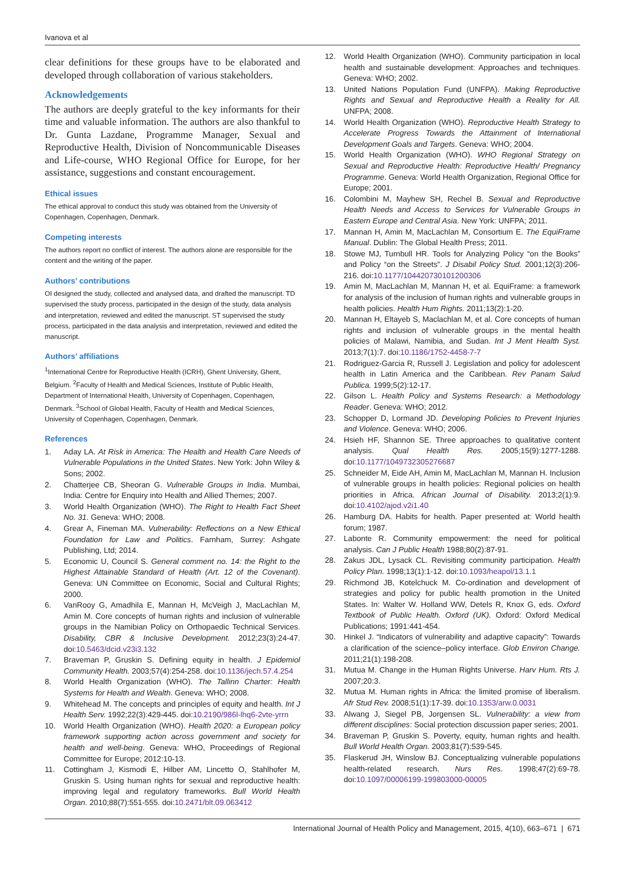Ivanova et al
clear definitions for these groups have to be elaborated and developed through collaboration of various stakeholders.
Acknowledgements
The authors are deeply grateful to the key informants for their time and valuable information. The authors are also thankful to Dr. Gunta Lazdane, Programme Manager, Sexual and Reproductive Health, Division of Noncommunicable Diseases and Life-course, WHO Regional Office for Europe, for her assistance, suggestions and constant encouragement.
Ethical issues
The ethical approval to conduct this study was obtained from the University of Copenhagen, Copenhagen, Denmark.
Competing interests
The authors report no conflict of interest. The authors alone are responsible for the content and the writing of the paper.
Authors’ contributions
OI designed the study, collected and analysed data, and drafted the manuscript. TD supervised the study process, participated in the design of the study, data analysis and interpretation, reviewed and edited the manuscript. ST supervised the study process, participated in the data analysis and interpretation, reviewed and edited the manuscript.
Authors’ affiliations
<sup>1</sup> International Centre for Reproductive Health (ICRH), Ghent University, Ghent, Belgium. <sup>2</sup>Faculty of Health and Medical Sciences, Institute of Public Health, Department of International Health, University of Copenhagen, Copenhagen, Denmark. <sup>3</sup>School of Global Health, Faculty of Health and Medical Sciences, University of Copenhagen, Copenhagen, Denmark.
References
1. Aday LA. At Risk in America: The Health and Health Care Needs of Vulnerable Populations in the United States. New York: John Wiley & Sons; 2002.
2. Chatterjee CB, Sheoran G. Vulnerable Groups in India. Mumbai, India: Centre for Enquiry into Health and Allied Themes; 2007.
3. World Health Organization (WHO). The Right to Health Fact Sheet No. 31. Geneva: WHO; 2008.
4. Grear A, Fineman MA. Vulnerability: Reflections on a New Ethical Foundation for Law and Politics. Farnham, Surrey: Ashgate Publishing, Ltd; 2014.
5. Economic U, Council S. General comment no. 14: the Right to the Highest Attainable Standard of Health (Art. 12 of the Covenant). Geneva: UN Committee on Economic, Social and Cultural Rights; 2000.
6. VanRooy G, Amadhila E, Mannan H, McVeigh J, MacLachlan M, Amin M. Core concepts of human rights and inclusion of vulnerable groups in the Namibian Policy on Orthopaedic Technical Services. Disability, CBR & Inclusive Development. 2012;23(3):24-47. doi:10.5463/dcid.v23i3.132
7. Braveman P, Gruskin S. Defining equity in health. J Epidemiol Community Health. 2003;57(4):254-258. doi:10.1136/jech.57.4.254
8. World Health Organization (WHO). The Tallinn Charter: Health Systems for Health and Wealth. Geneva: WHO; 2008.
9. Whitehead M. The concepts and principles of equity and health. Int J Health Serv. 1992;22(3):429-445. doi:10.2190/986l-lhq6-2vte-yrrn
10. World Health Organization (WHO). Health 2020: a European policy framework supporting action across government and society for health and well-being. Geneva: WHO, Proceedings of Regional Committee for Europe; 2012:10-13.
11. Cottingham J, Kismodi E, Hilber AM, Lincetto O, Stahlhofer M, Gruskin S. Using human rights for sexual and reproductive health: improving legal and regulatory frameworks. Bull World Health Organ. 2010;88(7):551-555. doi:10.2471/blt.09.063412
12. World Health Organization (WHO). Community participation in local health and sustainable development: Approaches and techniques. Geneva: WHO; 2002.
13. United Nations Population Fund (UNFPA). Making Reproductive Rights and Sexual and Reproductive Health a Reality for All. UNFPA; 2008.
14. World Health Organization (WHO). Reproductive Health Strategy to Accelerate Progress Towards the Attainment of International Development Goals and Targets. Geneva: WHO; 2004.
15. World Health Organization (WHO). WHO Regional Strategy on Sexual and Reproductive Health: Reproductive Health/ Pregnancy Programme. Geneva: World Health Organization, Regional Office for Europe; 2001.
16. Colombini M, Mayhew SH, Rechel B. Sexual and Reproductive Health Needs and Access to Services for Vulnerable Groups in Eastern Europe and Central Asia. New York: UNFPA; 2011.
17. Mannan H, Amin M, MacLachlan M, Consortium E. The EquiFrame Manual. Dublin: The Global Health Press; 2011.
18. Stowe MJ, Turnbull HR. Tools for Analyzing Policy “on the Books” and Policy “on the Streets”. J Disabil Policy Stud. 2001;12(3):206-216. doi:10.1177/104420730101200306
19. Amin M, MacLachlan M, Mannan H, et al. EquiFrame: a framework for analysis of the inclusion of human rights and vulnerable groups in health policies. Health Hum Rights. 2011;13(2):1-20.
20. Mannan H, Eltayeb S, Maclachlan M, et al. Core concepts of human rights and inclusion of vulnerable groups in the mental health policies of Malawi, Namibia, and Sudan. Int J Ment Health Syst. 2013;7(1):7. doi:10.1186/1752-4458-7-7
21. Rodriguez-Garcia R, Russell J. Legislation and policy for adolescent health in Latin America and the Caribbean. Rev Panam Salud Publica. 1999;5(2):12-17.
22. Gilson L. Health Policy and Systems Research: a Methodology Reader. Geneva: WHO; 2012.
23. Schopper D, Lormand JD. Developing Policies to Prevent Injuries and Violence. Geneva: WHO; 2006.
24. Hsieh HF, Shannon SE. Three approaches to qualitative content analysis. Qual Health Res. 2005;15(9):1277-1288. doi:10.1177/1049732305276687
25. Schneider M, Eide AH, Amin M, MacLachlan M, Mannan H. Inclusion of vulnerable groups in health policies: Regional policies on health priorities in Africa. African Journal of Disability. 2013;2(1):9. doi:10.4102/ajod.v2i1.40
26. Hamburg DA. Habits for health. Paper presented at: World health forum; 1987.
27. Labonte R. Community empowerment: the need for political analysis. Can J Public Health 1988;80(2):87-91.
28. Zakus JDL, Lysack CL. Revisiting community participation. Health Policy Plan. 1998;13(1):1-12. doi:10.1093/heapol/13.1.1
29. Richmond JB, Kotelchuck M. Co-ordination and development of strategies and policy for public health promotion in the United States. In: Walter W. Holland WW, Detels R, Knox G, eds. Oxford Textbook of Public Health. Oxford (UK). Oxford: Oxford Medical Publications; 1991:441-454.
30. Hinkel J. “Indicators of vulnerability and adaptive capacity”: Towards a clarification of the science–policy interface. Glob Environ Change. 2011;21(1):198-208.
31. Mutua M. Change in the Human Rights Universe. Harv Hum. Rts J. 2007;20:3.
32. Mutua M. Human rights in Africa: the limited promise of liberalism. Afr Stud Rev. 2008;51(1):17-39. doi:10.1353/arw.0.0031
33. Alwang J, Siegel PB, Jorgensen SL. Vulnerability: a view from different disciplines: Social protection discussion paper series; 2001.
34. Braveman P, Gruskin S. Poverty, equity, human rights and health. Bull World Health Organ. 2003;81(7):539-545.
35. Flaskerud JH, Winslow BJ. Conceptualizing vulnerable populations health-related research. Nurs Res. 1998;47(2):69-78. doi:10.1097/00006199-199803000-00005
International Journal of Health Policy and Management, 2015, 4(10), 663–671 | 671